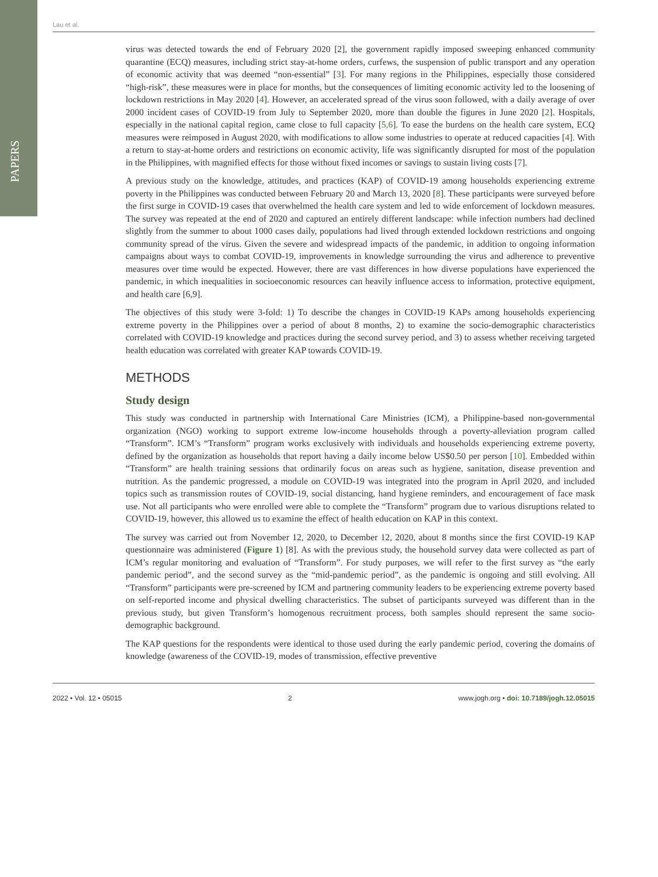PAPERS
Lau et al.
virus was detected towards the end of February 2020 [2], the government rapidly imposed sweeping enhanced community quarantine (ECQ) measures, including strict stay-at-home orders, curfews, the suspension of public transport and any operation of economic activity that was deemed “non-essential” [3]. For many regions in the Philippines, especially those considered “high-risk”, these measures were in place for months, but the consequences of limiting economic activity led to the loosening of lockdown restrictions in May 2020 [4]. However, an accelerated spread of the virus soon followed, with a daily average of over 2000 incident cases of COVID-19 from July to September 2020, more than double the figures in June 2020 [2]. Hospitals, especially in the national capital region, came close to full capacity [5,6]. To ease the burdens on the health care system, ECQ measures were reimposed in August 2020, with modifications to allow some industries to operate at reduced capacities [4]. With a return to stay-at-home orders and restrictions on economic activity, life was significantly disrupted for most of the population in the Philippines, with magnified effects for those without fixed incomes or savings to sustain living costs [7].
A previous study on the knowledge, attitudes, and practices (KAP) of COVID-19 among households experiencing extreme poverty in the Philippines was conducted between February 20 and March 13, 2020 [8]. These participants were surveyed before the first surge in COVID-19 cases that overwhelmed the health care system and led to wide enforcement of lockdown measures. The survey was repeated at the end of 2020 and captured an entirely different landscape: while infection numbers had declined slightly from the summer to about 1000 cases daily, populations had lived through extended lockdown restrictions and ongoing community spread of the virus. Given the severe and widespread impacts of the pandemic, in addition to ongoing information campaigns about ways to combat COVID-19, improvements in knowledge surrounding the virus and adherence to preventive measures over time would be expected. However, there are vast differences in how diverse populations have experienced the pandemic, in which inequalities in socioeconomic resources can heavily influence access to information, protective equipment, and health care [6,9].
The objectives of this study were 3-fold: 1) To describe the changes in COVID-19 KAPs among households experiencing extreme poverty in the Philippines over a period of about 8 months, 2) to examine the socio-demographic characteristics correlated with COVID-19 knowledge and practices during the second survey period, and 3) to assess whether receiving targeted health education was correlated with greater KAP towards COVID-19.
METHODS
Study design
This study was conducted in partnership with International Care Ministries (ICM), a Philippine-based non-governmental organization (NGO) working to support extreme low-income households through a poverty-alleviation program called “Transform”. ICM’s “Transform” program works exclusively with individuals and households experiencing extreme poverty, defined by the organization as households that report having a daily income below US$0.50 per person [10]. Embedded within “Transform” are health training sessions that ordinarily focus on areas such as hygiene, sanitation, disease prevention and nutrition. As the pandemic progressed, a module on COVID-19 was integrated into the program in April 2020, and included topics such as transmission routes of COVID-19, social distancing, hand hygiene reminders, and encouragement of face mask use. Not all participants who were enrolled were able to complete the “Transform” program due to various disruptions related to COVID-19, however, this allowed us to examine the effect of health education on KAP in this context.
The survey was carried out from November 12, 2020, to December 12, 2020, about 8 months since the first COVID-19 KAP questionnaire was administered (Figure 1) [8]. As with the previous study, the household survey data were collected as part of ICM’s regular monitoring and evaluation of “Transform”. For study purposes, we will refer to the first survey as “the early pandemic period”, and the second survey as the “mid-pandemic period”, as the pandemic is ongoing and still evolving. All “Transform” participants were pre-screened by ICM and partnering community leaders to be experiencing extreme poverty based on self-reported income and physical dwelling characteristics. The subset of participants surveyed was different than in the previous study, but given Transform’s homogenous recruitment process, both samples should represent the same socio-demographic background.
The KAP questions for the respondents were identical to those used during the early pandemic period, covering the domains of knowledge (awareness of the COVID-19, modes of transmission, effective preventive
2022 • Vol. 12 • 05015 2 www.jogh.org • doi: 10.7189/jogh.12.05015